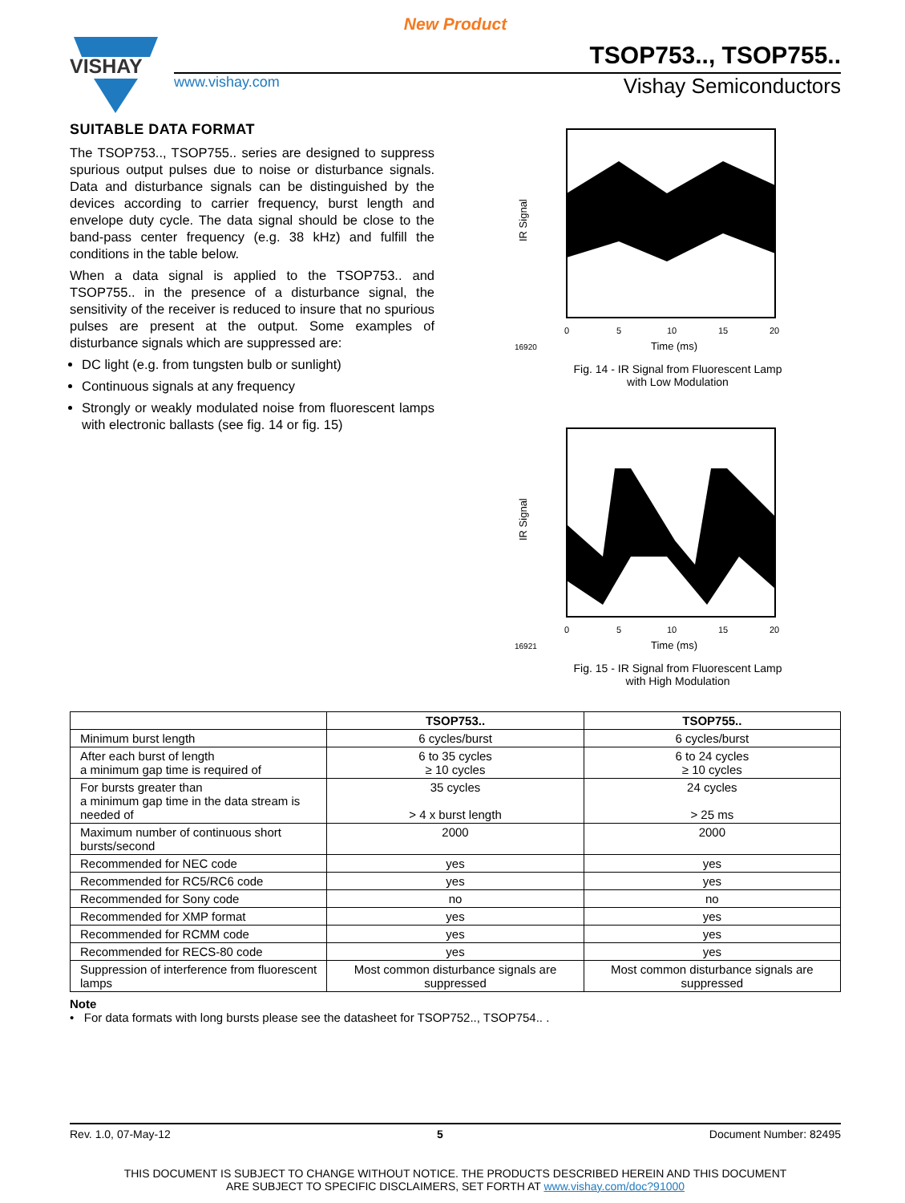New Product
VISHAY
TSOP753.., TSOP755..
www.vishay.com Vishay Semiconductors
SUITABLE DATA FORMAT
The TSOP753.., TSOP755.. series are designed to suppress spurious output pulses due to noise or disturbance signals. Data and disturbance signals can be distinguished by the devices according to carrier frequency, burst length and envelope duty cycle. The data signal should be close to the band-pass center frequency (e.g. 38 kHz) and fulfill the conditions in the table below.
When a data signal is applied to the TSOP753.. and TSOP755.. in the presence of a disturbance signal, the sensitivity of the receiver is reduced to insure that no spurious pulses are present at the output. Some examples of disturbance signals which are suppressed are:
DC light (e.g. from tungsten bulb or sunlight)
Continuous signals at any frequency
Strongly or weakly modulated noise from fluorescent lamps with electronic ballasts (see fig. 14 or fig. 15)
IR Signal
0
5
10
15
20
16920
Time (ms)
Fig. 14 - IR Signal from Fluorescent Lamp
with Low Modulation
IR Signal
0
5
10
15
20
16921
Time (ms)
Fig. 15 - IR Signal from Fluorescent Lamp
with High Modulation
| | TSOP753.. | TSOP755.. |
| --- | --- | --- |
| Minimum burst length | 6 cycles/burst | 6 cycles/burst |
| After each burst of length a minimum gap time is required of | 6 to 35 cycles ≥ 10 cycles | 6 to 24 cycles ≥ 10 cycles |
| For bursts greater than a minimum gap time in the data stream is needed of | 35 cycles > 4 x burst length | 24 cycles > 25 ms |
| Maximum number of continuous short bursts/second | 2000 | 2000 |
| Recommended for NEC code | yes | yes |
| Recommended for RC5/RC6 code | yes | yes |
| Recommended for Sony code | no | no |
| Recommended for XMP format | yes | yes |
| Recommended for RCMM code | yes | yes |
| Recommended for RECS-80 code | yes | yes |
| Suppression of interference from fluorescent lamps | Most common disturbance signals are suppressed | Most common disturbance signals are suppressed |
Note
• For data formats with long bursts please see the datasheet for TSOP752.., TSOP754.. .
Rev. 1.0, 07-May-12 5 Document Number: 82495
THIS DOCUMENT IS SUBJECT TO CHANGE WITHOUT NOTICE. THE PRODUCTS DESCRIBED HEREIN AND THIS DOCUMENT
ARE SUBJECT TO SPECIFIC DISCLAIMERS, SET FORTH AT www.vishay.com/doc?91000